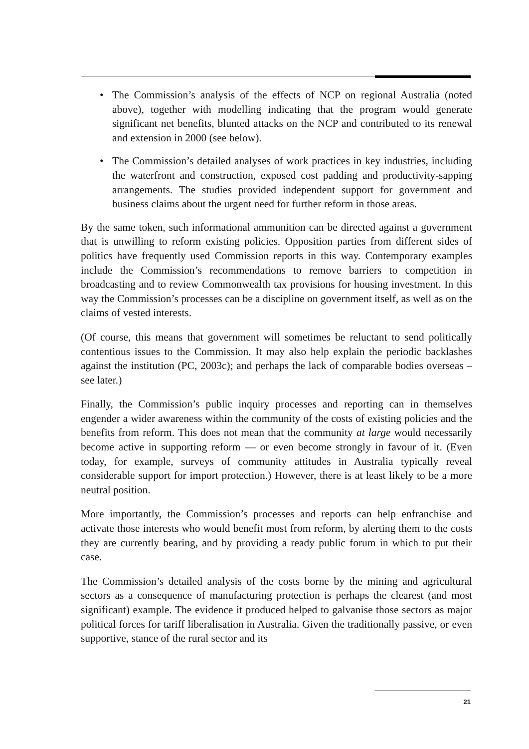• The Commission’s analysis of the effects of NCP on regional Australia (noted above), together with modelling indicating that the program would generate significant net benefits, blunted attacks on the NCP and contributed to its renewal and extension in 2000 (see below).
• The Commission’s detailed analyses of work practices in key industries, including the waterfront and construction, exposed cost padding and productivity-sapping arrangements. The studies provided independent support for government and business claims about the urgent need for further reform in those areas.
By the same token, such informational ammunition can be directed against a government that is unwilling to reform existing policies. Opposition parties from different sides of politics have frequently used Commission reports in this way. Contemporary examples include the Commission’s recommendations to remove barriers to competition in broadcasting and to review Commonwealth tax provisions for housing investment. In this way the Commission’s processes can be a discipline on government itself, as well as on the claims of vested interests.
(Of course, this means that government will sometimes be reluctant to send politically contentious issues to the Commission. It may also help explain the periodic backlashes against the institution (PC, 2003c); and perhaps the lack of comparable bodies overseas – see later.)
Finally, the Commission’s public inquiry processes and reporting can in themselves engender a wider awareness within the community of the costs of existing policies and the benefits from reform. This does not mean that the community at large would necessarily become active in supporting reform — or even become strongly in favour of it. (Even today, for example, surveys of community attitudes in Australia typically reveal considerable support for import protection.) However, there is at least likely to be a more neutral position.
More importantly, the Commission’s processes and reports can help enfranchise and activate those interests who would benefit most from reform, by alerting them to the costs they are currently bearing, and by providing a ready public forum in which to put their case.
The Commission’s detailed analysis of the costs borne by the mining and agricultural sectors as a consequence of manufacturing protection is perhaps the clearest (and most significant) example. The evidence it produced helped to galvanise those sectors as major political forces for tariff liberalisation in Australia. Given the traditionally passive, or even supportive, stance of the rural sector and its
21